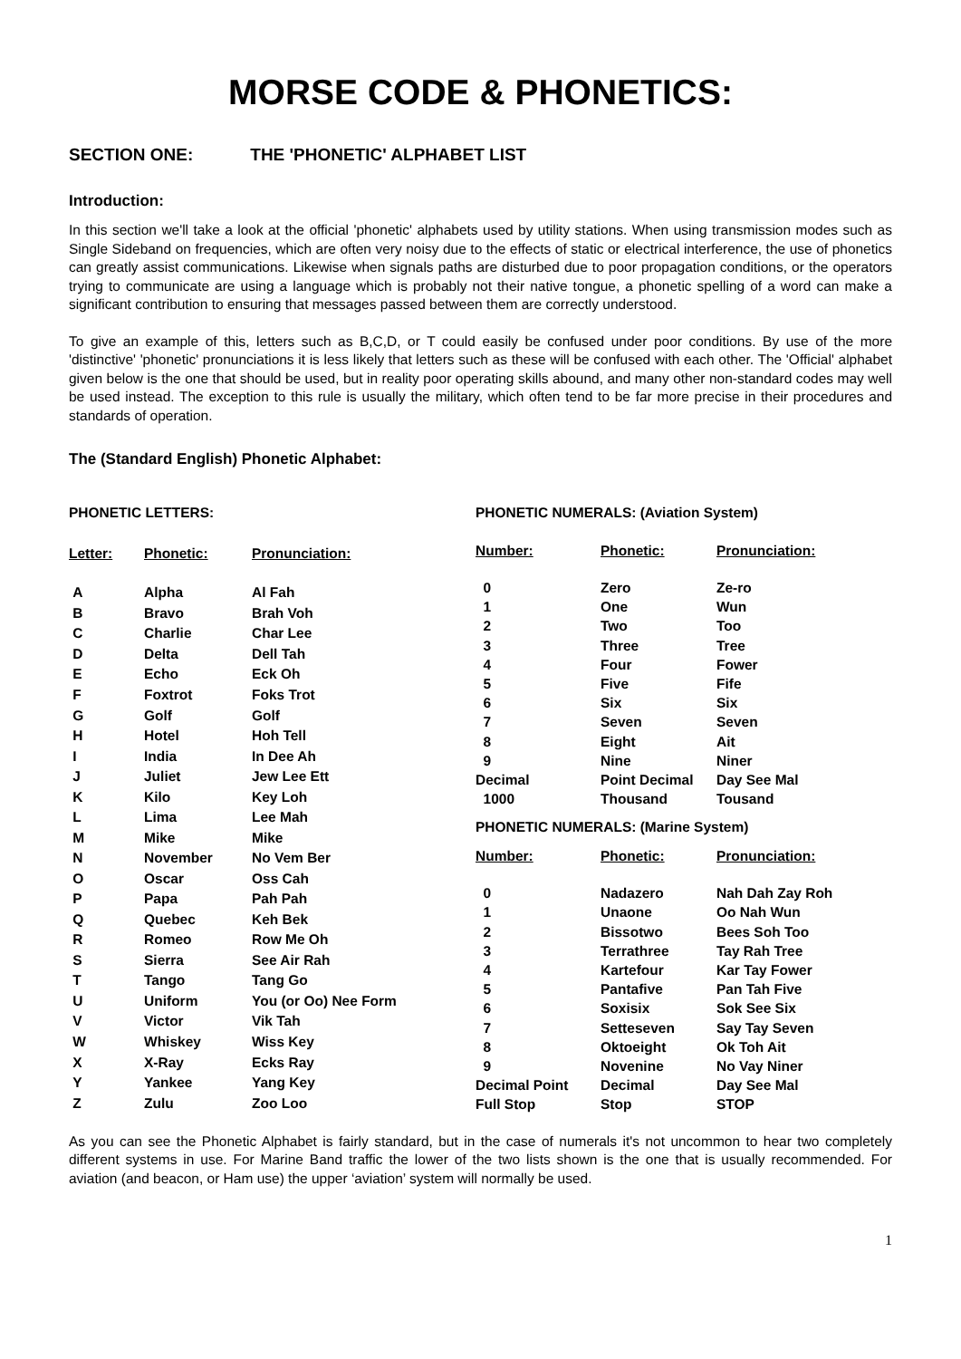MORSE CODE & PHONETICS:
SECTION ONE: THE 'PHONETIC' ALPHABET LIST
Introduction:
In this section we'll take a look at the official 'phonetic' alphabets used by utility stations. When using transmission modes such as Single Sideband on frequencies, which are often very noisy due to the effects of static or electrical interference, the use of phonetics can greatly assist communications. Likewise when signals paths are disturbed due to poor propagation conditions, or the operators trying to communicate are using a language which is probably not their native tongue, a phonetic spelling of a word can make a significant contribution to ensuring that messages passed between them are correctly understood.
To give an example of this, letters such as B,C,D, or T could easily be confused under poor conditions. By use of the more 'distinctive' 'phonetic' pronunciations it is less likely that letters such as these will be confused with each other. The 'Official' alphabet given below is the one that should be used, but in reality poor operating skills abound, and many other non-standard codes may well be used instead. The exception to this rule is usually the military, which often tend to be far more precise in their procedures and standards of operation.
The (Standard English) Phonetic Alphabet:
| PHONETIC LETTERS: | | |
| Letter: | Phonetic: | Pronunciation: |
| A | Alpha | Al Fah |
| B | Bravo | Brah Voh |
| C | Charlie | Char Lee |
| D | Delta | Dell Tah |
| E | Echo | Eck Oh |
| F | Foxtrot | Foks Trot |
| G | Golf | Golf |
| H | Hotel | Hoh Tell |
| I | India | In Dee Ah |
| J | Juliet | Jew Lee Ett |
| K | Kilo | Key Loh |
| L | Lima | Lee Mah |
| M | Mike | Mike |
| N | November | No Vem Ber |
| O | Oscar | Oss Cah |
| P | Papa | Pah Pah |
| Q | Quebec | Keh Bek |
| R | Romeo | Row Me Oh |
| S | Sierra | See Air Rah |
| T | Tango | Tang Go |
| U | Uniform | You (or Oo) Nee Form |
| V | Victor | Vik Tah |
| W | Whiskey | Wiss Key |
| X | X-Ray | Ecks Ray |
| Y | Yankee | Yang Key |
| Z | Zulu | Zoo Loo |
| PHONETIC NUMERALS: (Aviation System) | | |
| Number: | Phonetic: | Pronunciation: |
| 0 | Zero | Ze-ro |
| 1 | One | Wun |
| 2 | Two | Too |
| 3 | Three | Tree |
| 4 | Four | Fower |
| 5 | Five | Fife |
| 6 | Six | Six |
| 7 | Seven | Seven |
| 8 | Eight | Ait |
| 9 | Nine | Niner |
| Decimal | Point Decimal | Day See Mal |
| 1000 | Thousand | Tousand |
| PHONETIC NUMERALS: (Marine System) | | |
| Number: | Phonetic: | Pronunciation: |
| 0 | Nadazero | Nah Dah Zay Roh |
| 1 | Unaone | Oo Nah Wun |
| 2 | Bissotwo | Bees Soh Too |
| 3 | Terrathree | Tay Rah Tree |
| 4 | Kartefour | Kar Tay Fower |
| 5 | Pantafive | Pan Tah Five |
| 6 | Soxisix | Sok See Six |
| 7 | Setteseven | Say Tay Seven |
| 8 | Oktoeight | Ok Toh Ait |
| 9 | Novenine | No Vay Niner |
| Decimal Point | Decimal | Day See Mal |
| Full Stop | Stop | STOP |
As you can see the Phonetic Alphabet is fairly standard, but in the case of numerals it's not uncommon to hear two completely different systems in use. For Marine Band traffic the lower of the two lists shown is the one that is usually recommended. For aviation (and beacon, or Ham use) the upper ‘aviation’ system will normally be used.
1